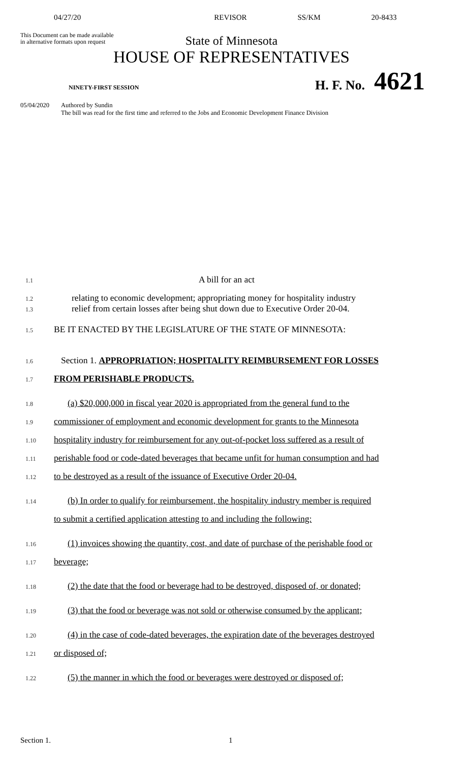04/27/20 REVISOR SS/KM 20-8433
This Document can be made available
in alternative formats upon request
State of Minnesota
HOUSE OF REPRESENTATIVES
NINETY-FIRST SESSION
H. F. No.
4621
05/04/2020 Authored by Sundin
The bill was read for the first time and referred to the Jobs and Economic Development Finance Division
1.1 A bill for an act
1.2 relating to economic development; appropriating money for hospitality industry
1.3 relief from certain losses after being shut down due to Executive Order 20-04.
1.5 BE IT ENACTED BY THE LEGISLATURE OF THE STATE OF MINNESOTA:
1.6 Section 1. APPROPRIATION; HOSPITALITY REIMBURSEMENT FOR LOSSES
1.7 FROM PERISHABLE PRODUCTS.
1.8 (a) $20,000,000 in fiscal year 2020 is appropriated from the general fund to the
1.9 commissioner of employment and economic development for grants to the Minnesota
1.10 hospitality industry for reimbursement for any out-of-pocket loss suffered as a result of
1.11 perishable food or code-dated beverages that became unfit for human consumption and had
1.12 to be destroyed as a result of the issuance of Executive Order 20-04.
1.14 (b) In order to qualify for reimbursement, the hospitality industry member is required
to submit a certified application attesting to and including the following:
1.16 (1) invoices showing the quantity, cost, and date of purchase of the perishable food or
1.17 beverage;
1.18 (2) the date that the food or beverage had to be destroyed, disposed of, or donated;
1.19 (3) that the food or beverage was not sold or otherwise consumed by the applicant;
1.20 (4) in the case of code-dated beverages, the expiration date of the beverages destroyed
1.21 or disposed of;
1.22 (5) the manner in which the food or beverages were destroyed or disposed of;
Section 1. 1